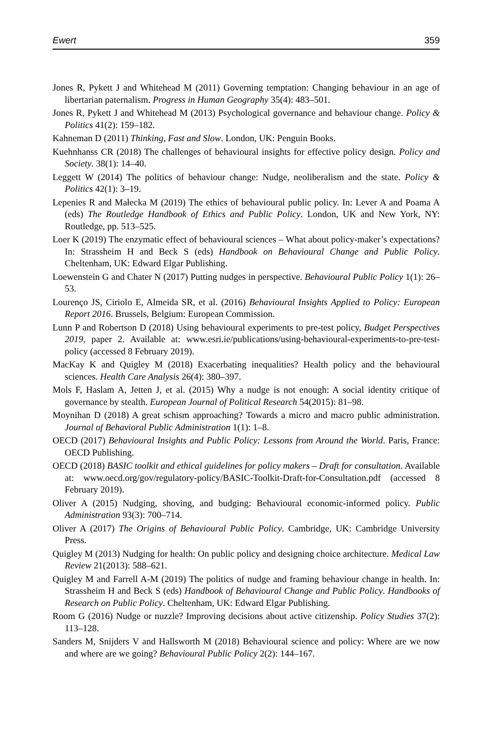Ewert 359
Jones R, Pykett J and Whitehead M (2011) Governing temptation: Changing behaviour in an age of libertarian paternalism. Progress in Human Geography 35(4): 483–501.
Jones R, Pykett J and Whitehead M (2013) Psychological governance and behaviour change. Policy & Politics 41(2): 159–182.
Kahneman D (2011) Thinking, Fast and Slow. London, UK: Penguin Books.
Kuehnhanss CR (2018) The challenges of behavioural insights for effective policy design. Policy and Society. 38(1): 14–40.
Leggett W (2014) The politics of behaviour change: Nudge, neoliberalism and the state. Policy & Politics 42(1): 3–19.
Lepenies R and Małecka M (2019) The ethics of behavioural public policy. In: Lever A and Poama A (eds) The Routledge Handbook of Ethics and Public Policy. London, UK and New York, NY: Routledge, pp. 513–525.
Loer K (2019) The enzymatic effect of behavioural sciences – What about policy-maker’s expectations? In: Strassheim H and Beck S (eds) Handbook on Behavioural Change and Public Policy. Cheltenham, UK: Edward Elgar Publishing.
Loewenstein G and Chater N (2017) Putting nudges in perspective. Behavioural Public Policy 1(1): 26–53.
Lourenço JS, Ciriolo E, Almeida SR, et al. (2016) Behavioural Insights Applied to Policy: European Report 2016. Brussels, Belgium: European Commission.
Lunn P and Robertson D (2018) Using behavioural experiments to pre-test policy, Budget Perspectives 2019, paper 2. Available at: www.esri.ie/publications/using-behavioural-experiments-to-pre-test-policy (accessed 8 February 2019).
MacKay K and Quigley M (2018) Exacerbating inequalities? Health policy and the behavioural sciences. Health Care Analysis 26(4): 380–397.
Mols F, Haslam A, Jetten J, et al. (2015) Why a nudge is not enough: A social identity critique of governance by stealth. European Journal of Political Research 54(2015): 81–98.
Moynihan D (2018) A great schism approaching? Towards a micro and macro public administration. Journal of Behavioral Public Administration 1(1): 1–8.
OECD (2017) Behavioural Insights and Public Policy: Lessons from Around the World. Paris, France: OECD Publishing.
OECD (2018) BASIC toolkit and ethical guidelines for policy makers – Draft for consultation. Available at: www.oecd.org/gov/regulatory-policy/BASIC-Toolkit-Draft-for-Consultation.pdf (accessed 8 February 2019).
Oliver A (2015) Nudging, shoving, and budging: Behavioural economic-informed policy. Public Administration 93(3): 700–714.
Oliver A (2017) The Origins of Behavioural Public Policy. Cambridge, UK: Cambridge University Press.
Quigley M (2013) Nudging for health: On public policy and designing choice architecture. Medical Law Review 21(2013): 588–621.
Quigley M and Farrell A-M (2019) The politics of nudge and framing behaviour change in health. In: Strassheim H and Beck S (eds) Handbook of Behavioural Change and Public Policy. Handbooks of Research on Public Policy. Cheltenham, UK: Edward Elgar Publishing.
Room G (2016) Nudge or nuzzle? Improving decisions about active citizenship. Policy Studies 37(2): 113–128.
Sanders M, Snijders V and Hallsworth M (2018) Behavioural science and policy: Where are we now and where are we going? Behavioural Public Policy 2(2): 144–167.